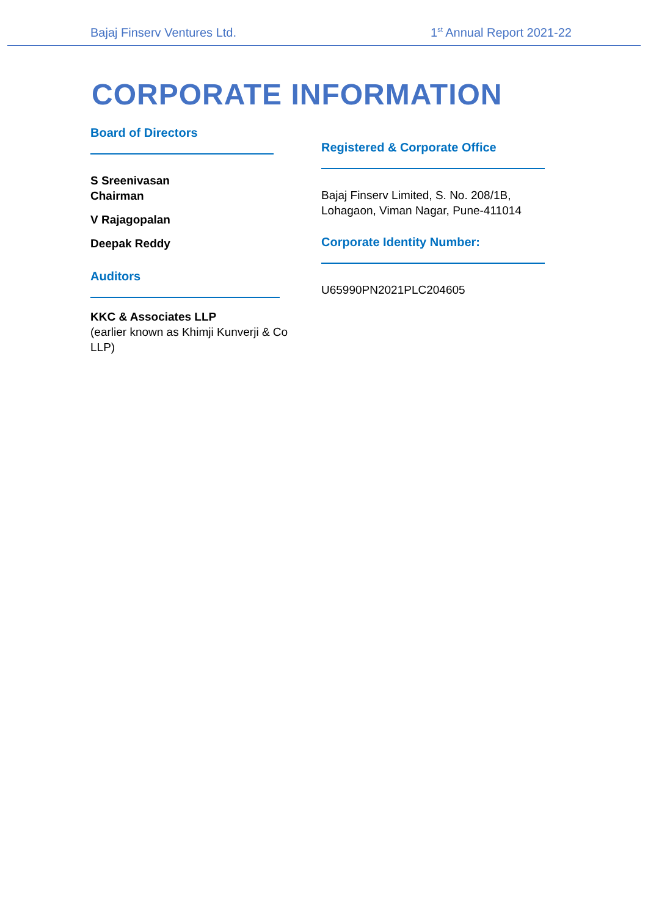Bajaj Finserv Ventures Ltd. 1<sup>st</sup> Annual Report 2021-22
CORPORATE INFORMATION
Board of Directors
S Sreenivasan
Chairman
V Rajagopalan
Deepak Reddy
Auditors
KKC & Associates LLP
(earlier known as Khimji Kunverji & Co LLP)
Registered & Corporate Office
Bajaj Finserv Limited, S. No. 208/1B,
Lohagaon, Viman Nagar, Pune-411014
Corporate Identity Number:
U65990PN2021PLC204605